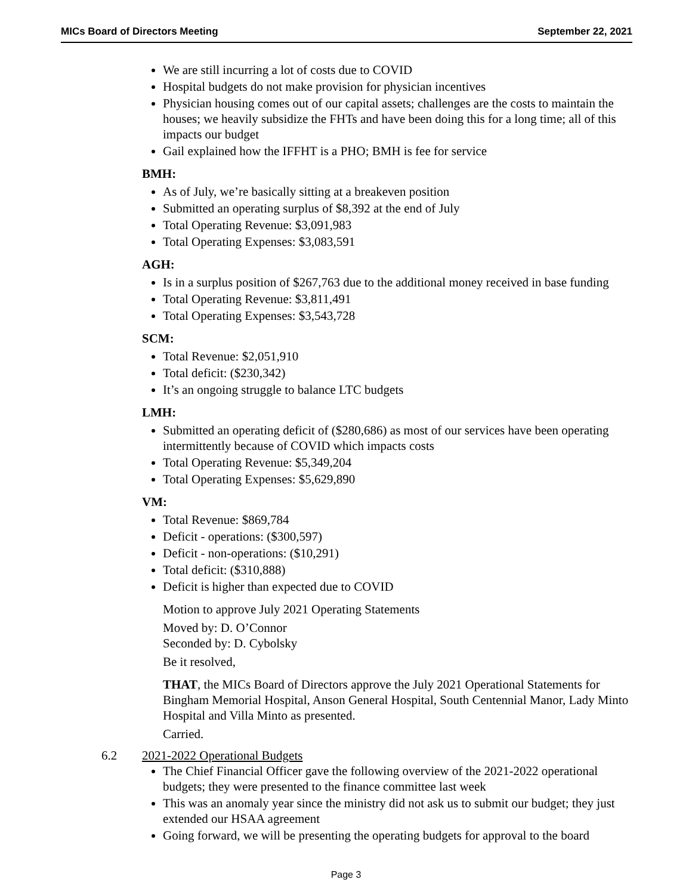MICs Board of Directors Meeting September 22, 2021
We are still incurring a lot of costs due to COVID
Hospital budgets do not make provision for physician incentives
Physician housing comes out of our capital assets; challenges are the costs to maintain the houses; we heavily subsidize the FHTs and have been doing this for a long time; all of this impacts our budget
Gail explained how the IFFHT is a PHO; BMH is fee for service
BMH:
As of July, we’re basically sitting at a breakeven position
Submitted an operating surplus of $8,392 at the end of July
Total Operating Revenue: $3,091,983
Total Operating Expenses: $3,083,591
AGH:
Is in a surplus position of $267,763 due to the additional money received in base funding
Total Operating Revenue: $3,811,491
Total Operating Expenses: $3,543,728
SCM:
Total Revenue: $2,051,910
Total deficit: ($230,342)
It’s an ongoing struggle to balance LTC budgets
LMH:
Submitted an operating deficit of ($280,686) as most of our services have been operating intermittently because of COVID which impacts costs
Total Operating Revenue: $5,349,204
Total Operating Expenses: $5,629,890
VM:
Total Revenue: $869,784
Deficit - operations: ($300,597)
Deficit - non-operations: ($10,291)
Total deficit: ($310,888)
Deficit is higher than expected due to COVID
Motion to approve July 2021 Operating Statements
Moved by: D. O’Connor
Seconded by: D. Cybolsky
Be it resolved,
THAT, the MICs Board of Directors approve the July 2021 Operational Statements for Bingham Memorial Hospital, Anson General Hospital, South Centennial Manor, Lady Minto Hospital and Villa Minto as presented.
Carried.
6.2 2021-2022 Operational Budgets
The Chief Financial Officer gave the following overview of the 2021-2022 operational budgets; they were presented to the finance committee last week
This was an anomaly year since the ministry did not ask us to submit our budget; they just extended our HSAA agreement
Going forward, we will be presenting the operating budgets for approval to the board
Page 3